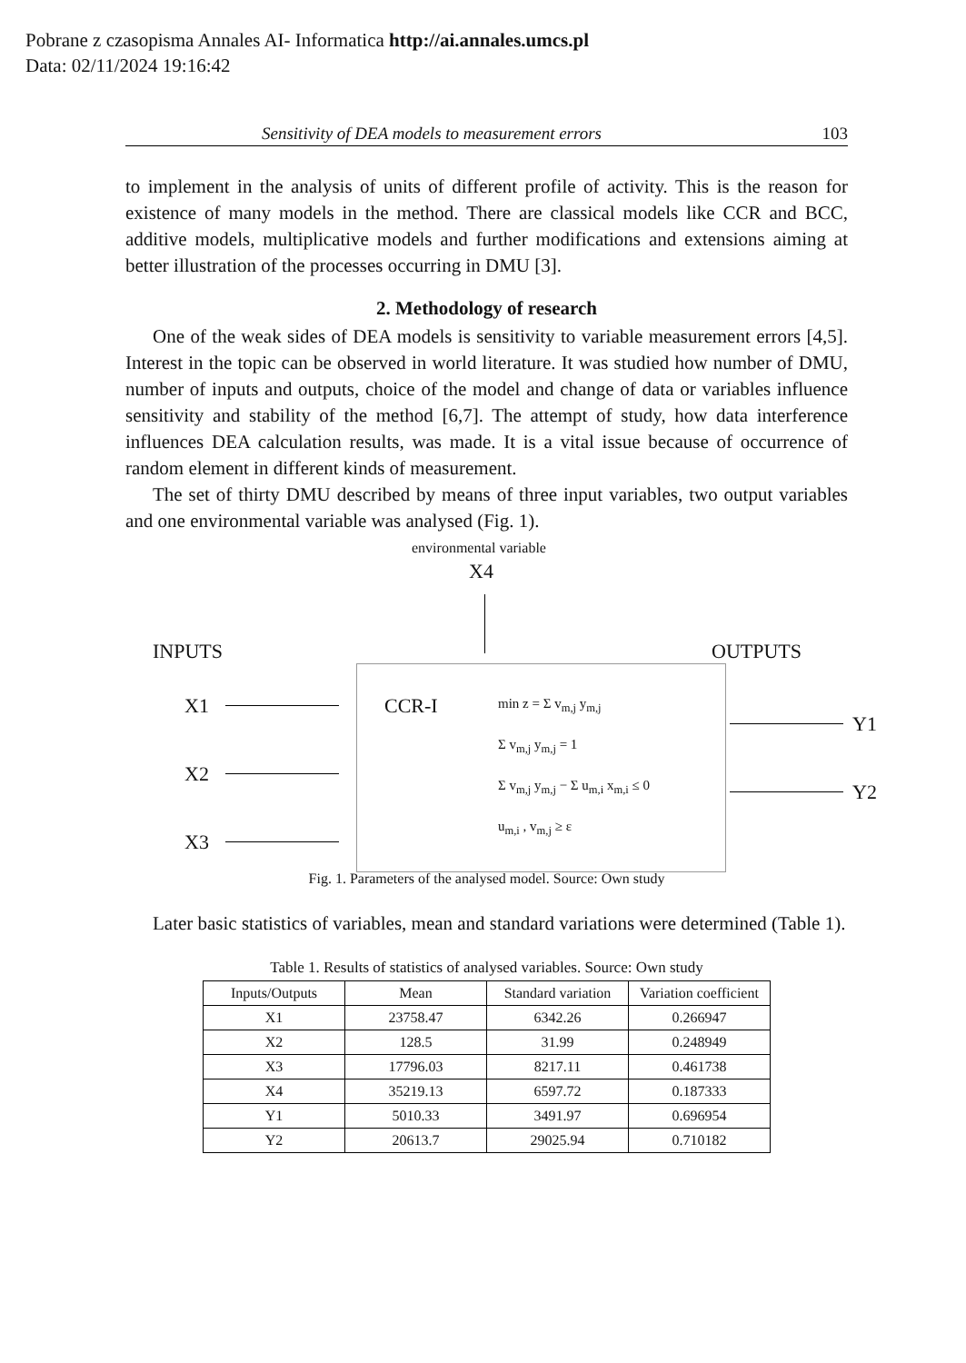Pobrane z czasopisma Annales AI- Informatica http://ai.annales.umcs.pl
Data: 02/11/2024 19:16:42
Sensitivity of DEA models to measurement errors 103
to implement in the analysis of units of different profile of activity. This is the reason for existence of many models in the method. There are classical models like CCR and BCC, additive models, multiplicative models and further modifications and extensions aiming at better illustration of the processes occurring in DMU [3].
2. Methodology of research
One of the weak sides of DEA models is sensitivity to variable measurement errors [4,5]. Interest in the topic can be observed in world literature. It was studied how number of DMU, number of inputs and outputs, choice of the model and change of data or variables influence sensitivity and stability of the method [6,7]. The attempt of study, how data interference influences DEA calculation results, was made. It is a vital issue because of occurrence of random element in different kinds of measurement.
The set of thirty DMU described by means of three input variables, two output variables and one environmental variable was analysed (Fig. 1).
environmental variable
X4
INPUTS OUTPUTS
X1
X2
X3
CCR-I
min z = Σ v<sub>m,j</sub> y<sub>m,j</sub>
Σ v<sub>m,j</sub> y<sub>m,j</sub> = 1
Σ v<sub>m,j</sub> y<sub>m,j</sub> − Σ u<sub>m,i</sub> x<sub>m,i</sub> ≤ 0
u<sub>m,i</sub> , v<sub>m,j</sub> ≥ ε
Y1
Y2
Fig. 1. Parameters of the analysed model. Source: Own study
Later basic statistics of variables, mean and standard variations were determined (Table 1).
Table 1. Results of statistics of analysed variables. Source: Own study
| Inputs/Outputs | Mean | Standard variation | Variation coefficient |
| --- | --- | --- | --- |
| X1 | 23758.47 | 6342.26 | 0.266947 |
| X2 | 128.5 | 31.99 | 0.248949 |
| X3 | 17796.03 | 8217.11 | 0.461738 |
| X4 | 35219.13 | 6597.72 | 0.187333 |
| Y1 | 5010.33 | 3491.97 | 0.696954 |
| Y2 | 20613.7 | 29025.94 | 0.710182 |